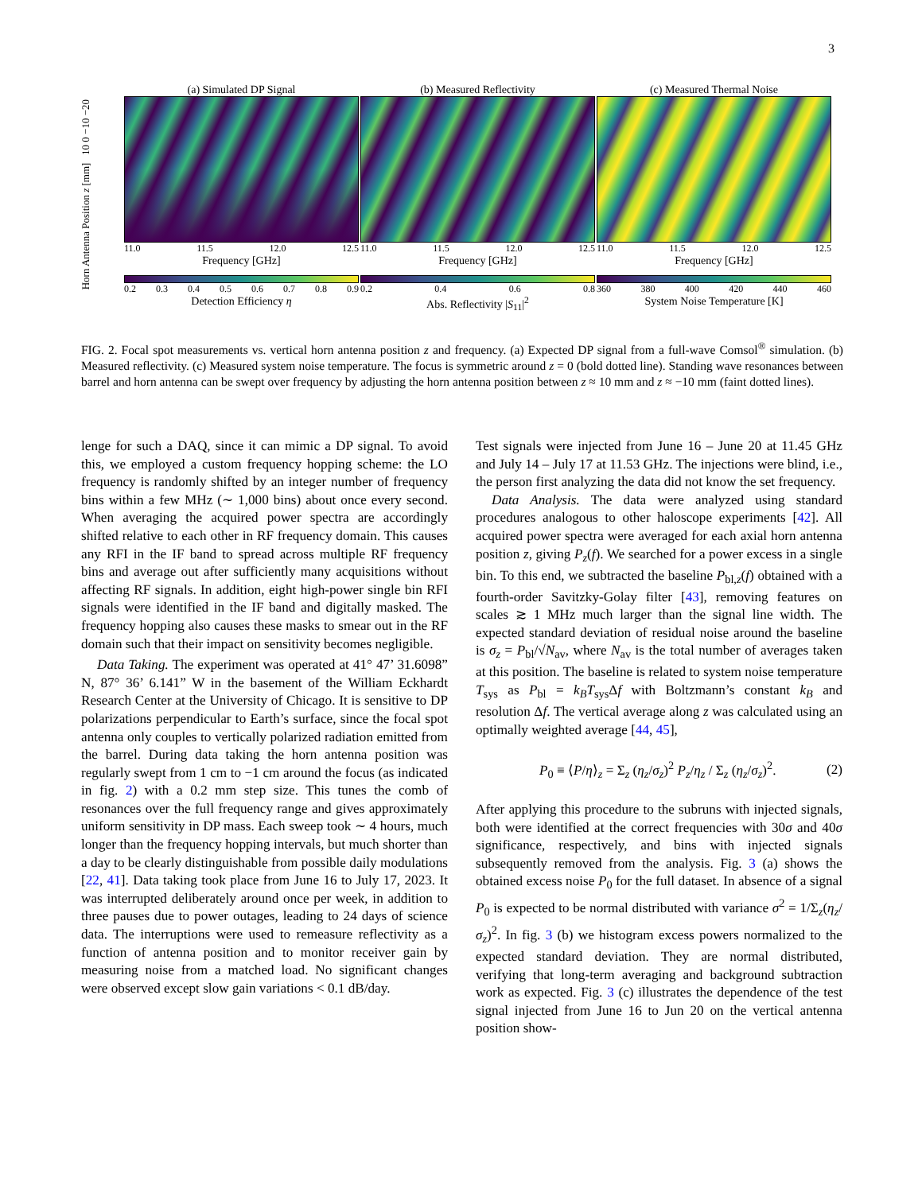3
Horn Antenna Position z [mm] 10 0 −10 −20
(a) Simulated DP Signal
11.0 11.5 12.0 12.5
Frequency [GHz]
0.2 0.3 0.4 0.5 0.6 0.7 0.8 0.9
Detection Efficiency η
(b) Measured Reflectivity
11.0 11.5 12.0 12.5
Frequency [GHz]
0.2 0.4 0.6 0.8
Abs. Reflectivity |S<sub>11</sub>|<sup>2</sup>
(c) Measured Thermal Noise
11.0 11.5 12.0 12.5
Frequency [GHz]
360 380 400 420 440 460
System Noise Temperature [K]
FIG. 2. Focal spot measurements vs. vertical horn antenna position z and frequency. (a) Expected DP signal from a full-wave Comsol<sup>®</sup> simulation. (b) Measured reflectivity. (c) Measured system noise temperature. The focus is symmetric around z = 0 (bold dotted line). Standing wave resonances between barrel and horn antenna can be swept over frequency by adjusting the horn antenna position between z ≈ 10 mm and z ≈ −10 mm (faint dotted lines).
lenge for such a DAQ, since it can mimic a DP signal. To avoid this, we employed a custom frequency hopping scheme: the LO frequency is randomly shifted by an integer number of frequency bins within a few MHz (∼ 1,000 bins) about once every second. When averaging the acquired power spectra are accordingly shifted relative to each other in RF frequency domain. This causes any RFI in the IF band to spread across multiple RF frequency bins and average out after sufficiently many acquisitions without affecting RF signals. In addition, eight high-power single bin RFI signals were identified in the IF band and digitally masked. The frequency hopping also causes these masks to smear out in the RF domain such that their impact on sensitivity becomes negligible.
Data Taking. The experiment was operated at 41° 47’ 31.6098” N, 87° 36’ 6.141” W in the basement of the William Eckhardt Research Center at the University of Chicago. It is sensitive to DP polarizations perpendicular to Earth’s surface, since the focal spot antenna only couples to vertically polarized radiation emitted from the barrel. During data taking the horn antenna position was regularly swept from 1 cm to −1 cm around the focus (as indicated in fig. 2) with a 0.2 mm step size. This tunes the comb of resonances over the full frequency range and gives approximately uniform sensitivity in DP mass. Each sweep took ∼ 4 hours, much longer than the frequency hopping intervals, but much shorter than a day to be clearly distinguishable from possible daily modulations [22, 41]. Data taking took place from June 16 to July 17, 2023. It was interrupted deliberately around once per week, in addition to three pauses due to power outages, leading to 24 days of science data. The interruptions were used to remeasure reflectivity as a function of antenna position and to monitor receiver gain by measuring noise from a matched load. No significant changes were observed except slow gain variations < 0.1 dB/day.
Test signals were injected from June 16 – June 20 at 11.45 GHz and July 14 – July 17 at 11.53 GHz. The injections were blind, i.e., the person first analyzing the data did not know the set frequency.
Data Analysis. The data were analyzed using standard procedures analogous to other haloscope experiments [42]. All acquired power spectra were averaged for each axial horn antenna position z, giving P<sub>z</sub>(f). We searched for a power excess in a single bin. To this end, we subtracted the baseline P<sub>bl,z</sub>(f) obtained with a fourth-order Savitzky-Golay filter [43], removing features on scales ≳ 1 MHz much larger than the signal line width. The expected standard deviation of residual noise around the baseline is σ<sub>z</sub> = P<sub>bl</sub>/√N<sub>av</sub>, where N<sub>av</sub> is the total number of averages taken at this position. The baseline is related to system noise temperature T<sub>sys</sub> as P<sub>bl</sub> = k<sub>B</sub>T<sub>sys</sub>Δf with Boltzmann’s constant k<sub>B</sub> and resolution Δf. The vertical average along z was calculated using an optimally weighted average [44, 45],
P<sub>0</sub> ≡ ⟨P/η⟩<sub>z</sub> = Σ<sub>z</sub> (η<sub>z</sub>/σ<sub>z</sub>)<sup>2</sup> P<sub>z</sub>/η<sub>z</sub> / Σ<sub>z</sub> (η<sub>z</sub>/σ<sub>z</sub>)<sup>2</sup>. (2)
After applying this procedure to the subruns with injected signals, both were identified at the correct frequencies with 30σ and 40σ significance, respectively, and bins with injected signals subsequently removed from the analysis. Fig. 3 (a) shows the obtained excess noise P<sub>0</sub> for the full dataset. In absence of a signal P<sub>0</sub> is expected to be normal distributed with variance σ<sup>2</sup> = 1/Σ<sub>z</sub>(η<sub>z</sub>/σ<sub>z</sub>)<sup>2</sup>. In fig. 3 (b) we histogram excess powers normalized to the expected standard deviation. They are normal distributed, verifying that long-term averaging and background subtraction work as expected. Fig. 3 (c) illustrates the dependence of the test signal injected from June 16 to Jun 20 on the vertical antenna position show-